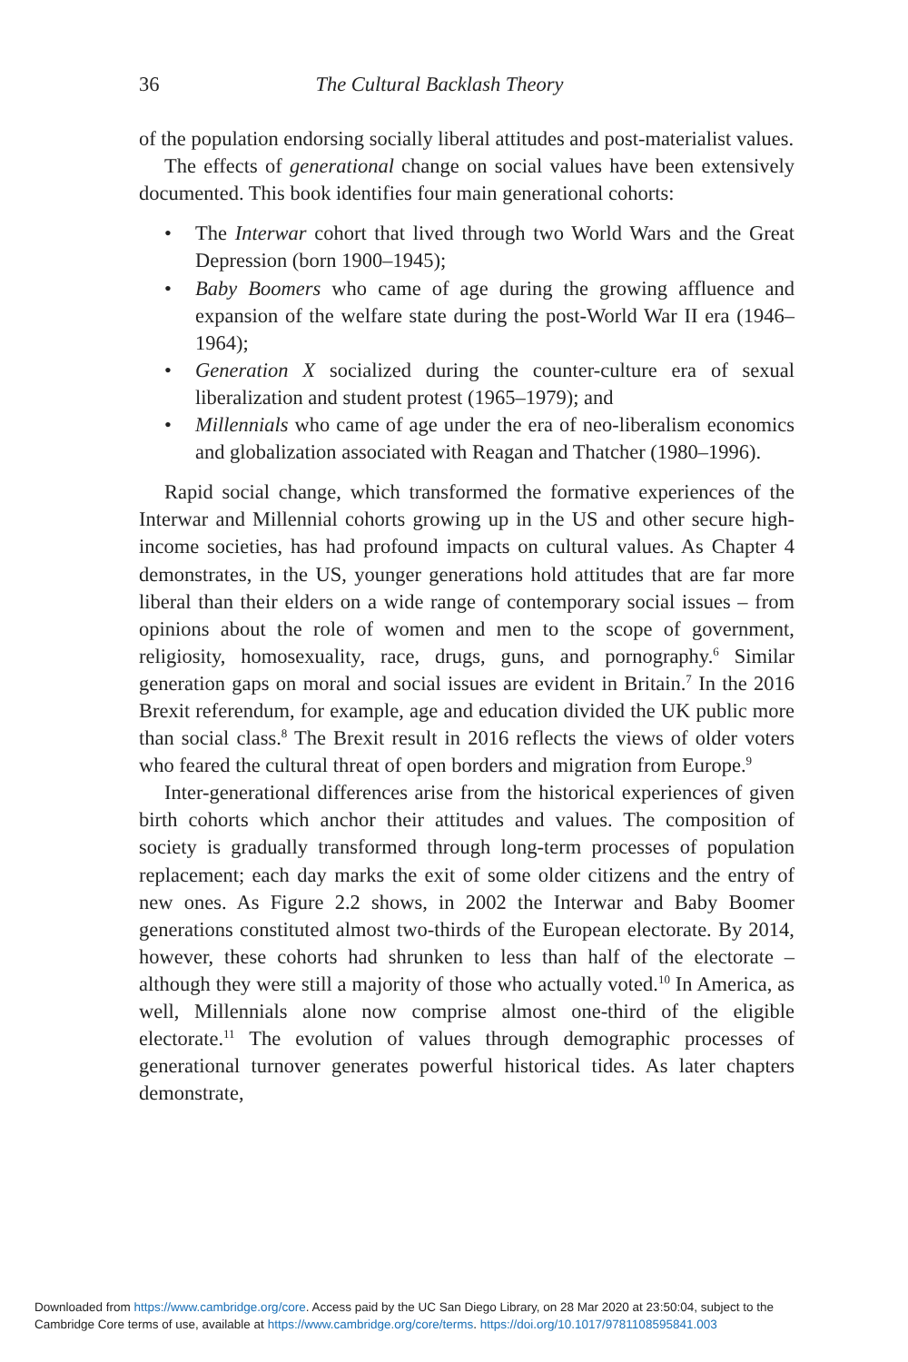36 The Cultural Backlash Theory
of the population endorsing socially liberal attitudes and post-materialist values.
The effects of generational change on social values have been extensively documented. This book identifies four main generational cohorts:
• The Interwar cohort that lived through two World Wars and the Great Depression (born 1900–1945);
• Baby Boomers who came of age during the growing affluence and expansion of the welfare state during the post-World War II era (1946–1964);
• Generation X socialized during the counter-culture era of sexual liberalization and student protest (1965–1979); and
• Millennials who came of age under the era of neo-liberalism economics and globalization associated with Reagan and Thatcher (1980–1996).
Rapid social change, which transformed the formative experiences of the Interwar and Millennial cohorts growing up in the US and other secure high-income societies, has had profound impacts on cultural values. As Chapter 4 demonstrates, in the US, younger generations hold attitudes that are far more liberal than their elders on a wide range of contemporary social issues – from opinions about the role of women and men to the scope of government, religiosity, homosexuality, race, drugs, guns, and pornography.<sup>6</sup> Similar generation gaps on moral and social issues are evident in Britain.<sup>7</sup> In the 2016 Brexit referendum, for example, age and education divided the UK public more than social class.<sup>8</sup> The Brexit result in 2016 reflects the views of older voters who feared the cultural threat of open borders and migration from Europe.<sup>9</sup>
Inter-generational differences arise from the historical experiences of given birth cohorts which anchor their attitudes and values. The composition of society is gradually transformed through long-term processes of population replacement; each day marks the exit of some older citizens and the entry of new ones. As Figure 2.2 shows, in 2002 the Interwar and Baby Boomer generations constituted almost two-thirds of the European electorate. By 2014, however, these cohorts had shrunken to less than half of the electorate – although they were still a majority of those who actually voted.<sup>10</sup> In America, as well, Millennials alone now comprise almost one-third of the eligible electorate.<sup>11</sup> The evolution of values through demographic processes of generational turnover generates powerful historical tides. As later chapters demonstrate,
Downloaded from https://www.cambridge.org/core. Access paid by the UC San Diego Library, on 28 Mar 2020 at 23:50:04, subject to the
Cambridge Core terms of use, available at https://www.cambridge.org/core/terms. https://doi.org/10.1017/9781108595841.003